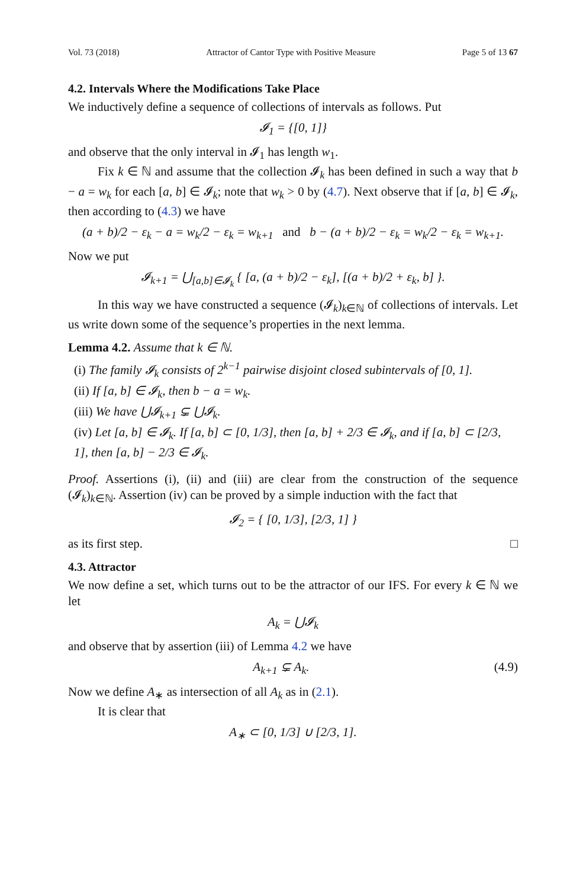Vol. 73 (2018) Attractor of Cantor Type with Positive Measure Page 5 of 13 67
4.2. Intervals Where the Modifications Take Place
We inductively define a sequence of collections of intervals as follows. Put
𝓘<sub>1</sub> = {[0, 1]}
and observe that the only interval in 𝓘<sub>1</sub> has length w<sub>1</sub>.
Fix k ∈ ℕ and assume that the collection 𝓘<sub>k</sub> has been defined in such a way that b − a = w<sub>k</sub> for each [a, b] ∈ 𝓘<sub>k</sub>; note that w<sub>k</sub> > 0 by (4.7). Next observe that if [a, b] ∈ 𝓘<sub>k</sub>, then according to (4.3) we have
(a + b)/2 − ε<sub>k</sub> − a = w<sub>k</sub>/2 − ε<sub>k</sub> = w<sub>k+1</sub> and b − (a + b)/2 − ε<sub>k</sub> = w<sub>k</sub>/2 − ε<sub>k</sub> = w<sub>k+1</sub>.
Now we put
𝓘<sub>k+1</sub> = ⋃<sub>[a,b]∈𝓘<sub>k</sub></sub> { [a, (a + b)/2 − ε<sub>k</sub>], [(a + b)/2 + ε<sub>k</sub>, b] }.
In this way we have constructed a sequence (𝓘<sub>k</sub>)<sub>k∈ℕ</sub> of collections of intervals. Let us write down some of the sequence’s properties in the next lemma.
Lemma 4.2. Assume that k ∈ ℕ.
(i) The family 𝓘<sub>k</sub> consists of 2<sup>k−1</sup> pairwise disjoint closed subintervals of [0, 1].
(ii) If [a, b] ∈ 𝓘<sub>k</sub>, then b − a = w<sub>k</sub>.
(iii) We have ⋃𝓘<sub>k+1</sub> ⊊ ⋃𝓘<sub>k</sub>.
(iv) Let [a, b] ∈ 𝓘<sub>k</sub>. If [a, b] ⊂ [0, 1/3], then [a, b] + 2/3 ∈ 𝓘<sub>k</sub>, and if [a, b] ⊂ [2/3, 1], then [a, b] − 2/3 ∈ 𝓘<sub>k</sub>.
Proof. Assertions (i), (ii) and (iii) are clear from the construction of the sequence (𝓘<sub>k</sub>)<sub>k∈ℕ</sub>. Assertion (iv) can be proved by a simple induction with the fact that
𝓘<sub>2</sub> = { [0, 1/3], [2/3, 1] }
as its first step. □
4.3. Attractor
We now define a set, which turns out to be the attractor of our IFS. For every k ∈ ℕ we let
A<sub>k</sub> = ⋃𝓘<sub>k</sub>
and observe that by assertion (iii) of Lemma 4.2 we have
A<sub>k+1</sub> ⊊ A<sub>k</sub>. (4.9)
Now we define A<sub>∗</sub> as intersection of all A<sub>k</sub> as in (2.1).
It is clear that
A<sub>∗</sub> ⊂ [0, 1/3] ∪ [2/3, 1].